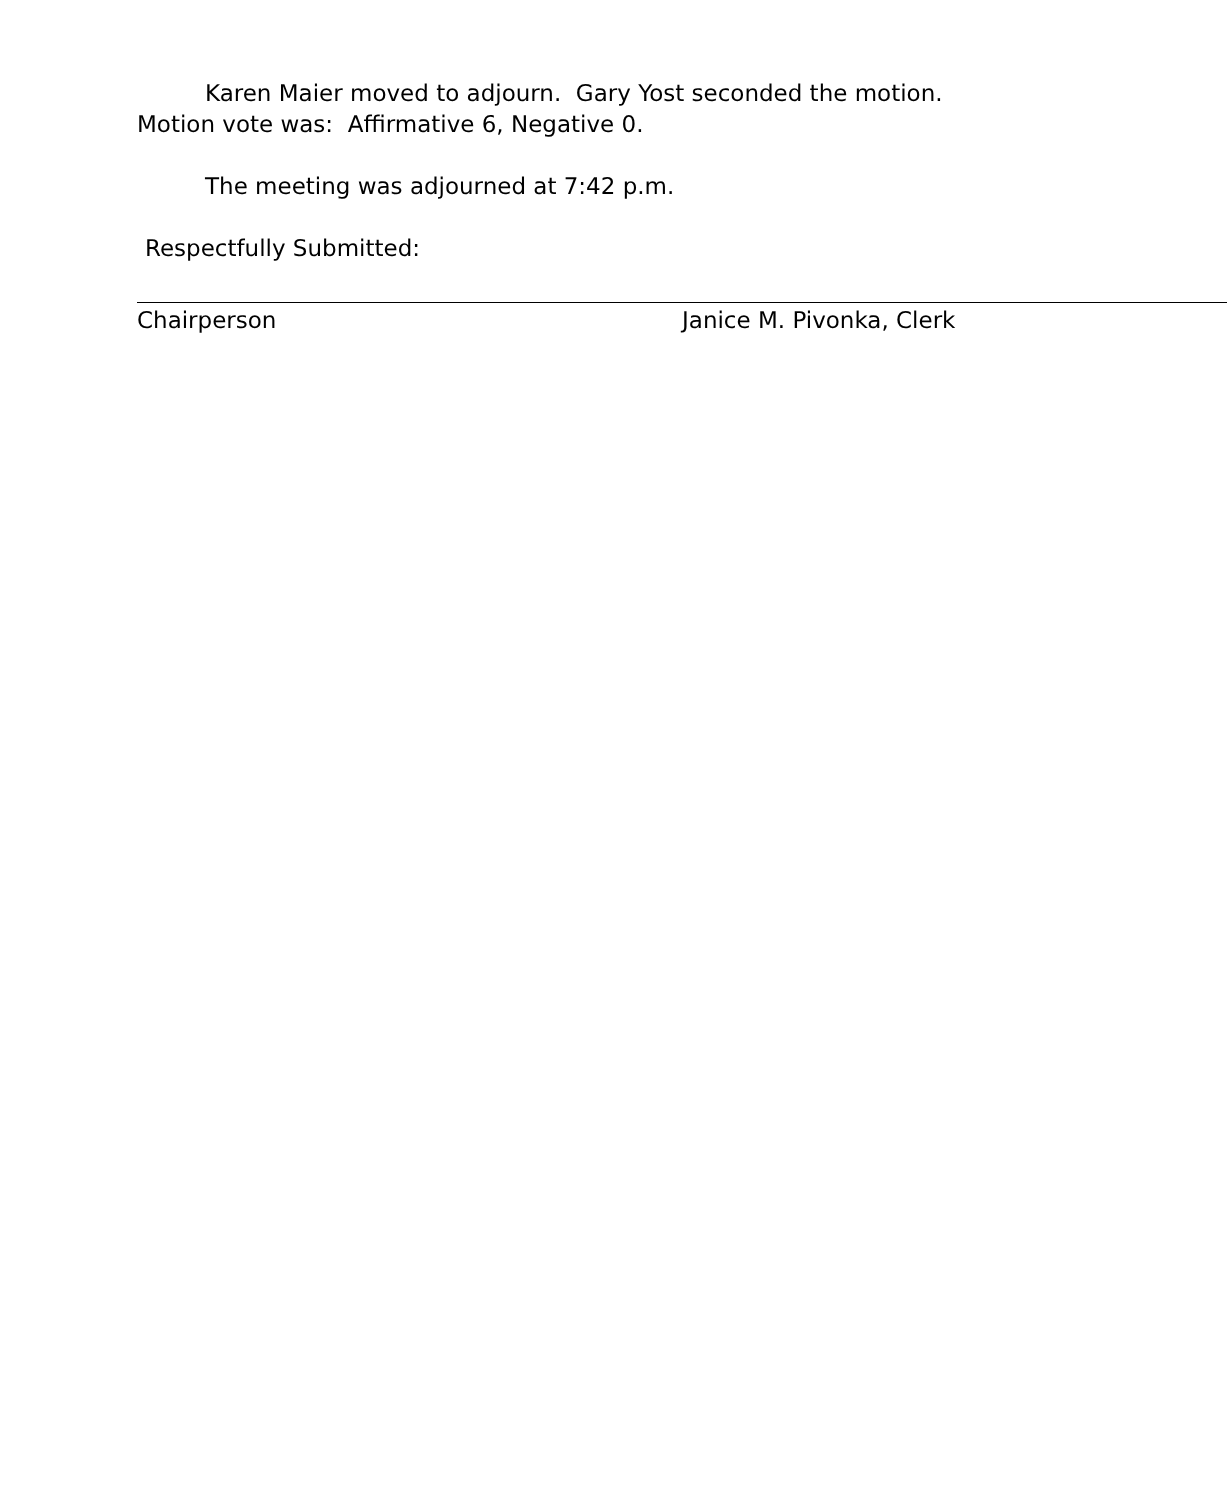Karen Maier moved to adjourn. Gary Yost seconded the motion.
Motion vote was: Affirmative 6, Negative 0.
The meeting was adjourned at 7:42 p.m.
Respectfully Submitted:
Chairperson Janice M. Pivonka, Clerk